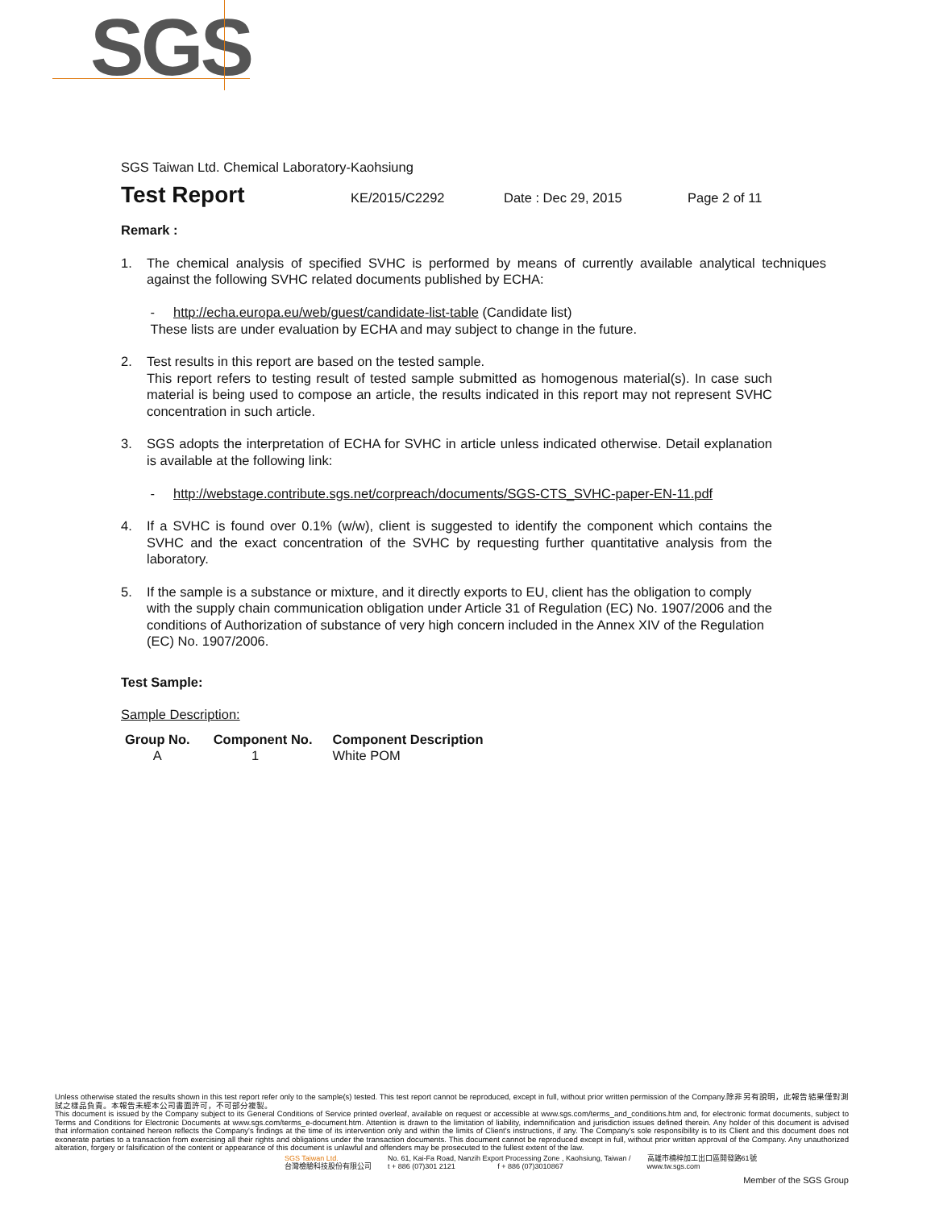SGS
SGS Taiwan Ltd. Chemical Laboratory-Kaohsiung
Test Report KE/2015/C2292 Date : Dec 29, 2015 Page 2 of 11
Remark :
1. The chemical analysis of specified SVHC is performed by means of currently available analytical techniques against the following SVHC related documents published by ECHA:
- http://echa.europa.eu/web/guest/candidate-list-table (Candidate list)
These lists are under evaluation by ECHA and may subject to change in the future.
2. Test results in this report are based on the tested sample.
This report refers to testing result of tested sample submitted as homogenous material(s). In case such material is being used to compose an article, the results indicated in this report may not represent SVHC concentration in such article.
3. SGS adopts the interpretation of ECHA for SVHC in article unless indicated otherwise. Detail explanation is available at the following link:
- http://webstage.contribute.sgs.net/corpreach/documents/SGS-CTS_SVHC-paper-EN-11.pdf
4. If a SVHC is found over 0.1% (w/w), client is suggested to identify the component which contains the SVHC and the exact concentration of the SVHC by requesting further quantitative analysis from the laboratory.
5. If the sample is a substance or mixture, and it directly exports to EU, client has the obligation to comply with the supply chain communication obligation under Article 31 of Regulation (EC) No. 1907/2006 and the conditions of Authorization of substance of very high concern included in the Annex XIV of the Regulation (EC) No. 1907/2006.
Test Sample:
Sample Description:
| Group No. | Component No. | Component Description |
| --- | --- | --- |
| A | 1 | White POM |
Unless otherwise stated the results shown in this test report refer only to the sample(s) tested. This test report cannot be reproduced, except in full, without prior written permission of the Company.除非另有說明，此報告結果僅對測試之樣品負責。本報告未經本公司書面許可，不可部分複製。
This document is issued by the Company subject to its General Conditions of Service printed overleaf, available on request or accessible at www.sgs.com/terms_and_conditions.htm and, for electronic format documents, subject to Terms and Conditions for Electronic Documents at www.sgs.com/terms_e-document.htm. Attention is drawn to the limitation of liability, indemnification and jurisdiction issues defined therein. Any holder of this document is advised that information contained hereon reflects the Company's findings at the time of its intervention only and within the limits of Client's instructions, if any. The Company's sole responsibility is to its Client and this document does not exonerate parties to a transaction from exercising all their rights and obligations under the transaction documents. This document cannot be reproduced except in full, without prior written approval of the Company. Any unauthorized alteration, forgery or falsification of the content or appearance of this document is unlawful and offenders may be prosecuted to the fullest extent of the law.
SGS Taiwan Ltd.
台灣檢驗科技股份有限公司 No. 61, Kai-Fa Road, Nanzih Export Processing Zone , Kaohsiung, Taiwan /
t + 886 (07)301 2121 f + 886 (07)3010867 高雄市楠梓加工出口區開發路61號
www.tw.sgs.com
Member of the SGS Group